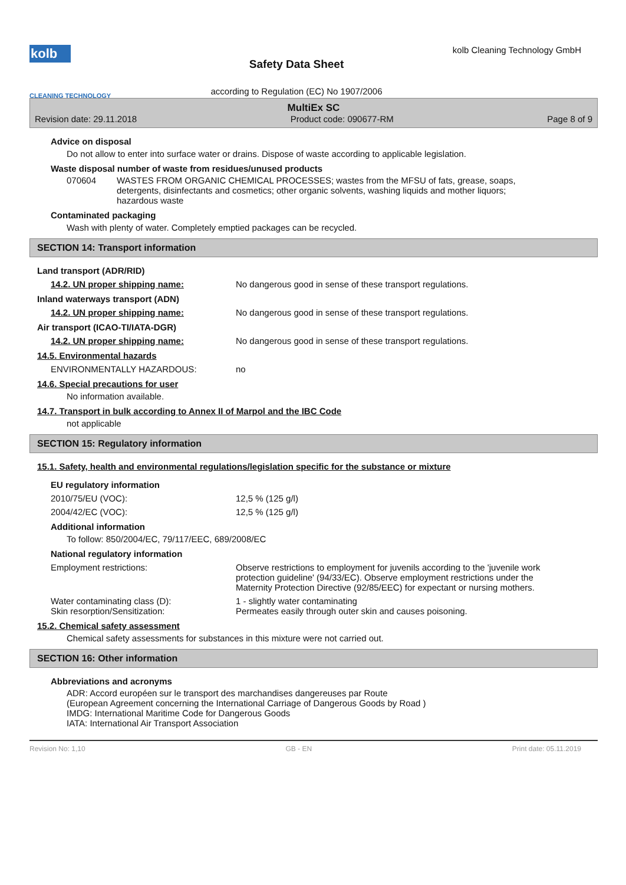kolb
CLEANING TECHNOLOGY
Safety Data Sheet
according to Regulation (EC) No 1907/2006
kolb Cleaning Technology GmbH
MultiEx SC
Revision date: 29.11.2018 Product code: 090677-RM Page 8 of 9
Advice on disposal
Do not allow to enter into surface water or drains. Dispose of waste according to applicable legislation.
Waste disposal number of waste from residues/unused products
070604 WASTES FROM ORGANIC CHEMICAL PROCESSES; wastes from the MFSU of fats, grease, soaps, detergents, disinfectants and cosmetics; other organic solvents, washing liquids and mother liquors; hazardous waste
Contaminated packaging
Wash with plenty of water. Completely emptied packages can be recycled.
SECTION 14: Transport information
Land transport (ADR/RID)
14.2. UN proper shipping name: No dangerous good in sense of these transport regulations.
Inland waterways transport (ADN)
14.2. UN proper shipping name: No dangerous good in sense of these transport regulations.
Air transport (ICAO-TI/IATA-DGR)
14.2. UN proper shipping name: No dangerous good in sense of these transport regulations.
14.5. Environmental hazards
ENVIRONMENTALLY HAZARDOUS: no
14.6. Special precautions for user
No information available.
14.7. Transport in bulk according to Annex II of Marpol and the IBC Code
not applicable
SECTION 15: Regulatory information
15.1. Safety, health and environmental regulations/legislation specific for the substance or mixture
EU regulatory information
2010/75/EU (VOC): 12,5 % (125 g/l)
2004/42/EC (VOC): 12,5 % (125 g/l)
Additional information
To follow: 850/2004/EC, 79/117/EEC, 689/2008/EC
National regulatory information
Employment restrictions: Observe restrictions to employment for juvenils according to the 'juvenile work protection guideline' (94/33/EC). Observe employment restrictions under the Maternity Protection Directive (92/85/EEC) for expectant or nursing mothers.
Water contaminating class (D): 1 - slightly water contaminating
Skin resorption/Sensitization: Permeates easily through outer skin and causes poisoning.
15.2. Chemical safety assessment
Chemical safety assessments for substances in this mixture were not carried out.
SECTION 16: Other information
Abbreviations and acronyms
ADR: Accord européen sur le transport des marchandises dangereuses par Route
(European Agreement concerning the International Carriage of Dangerous Goods by Road )
IMDG: International Maritime Code for Dangerous Goods
IATA: International Air Transport Association
Revision No: 1,10 GB - EN Print date: 05.11.2019